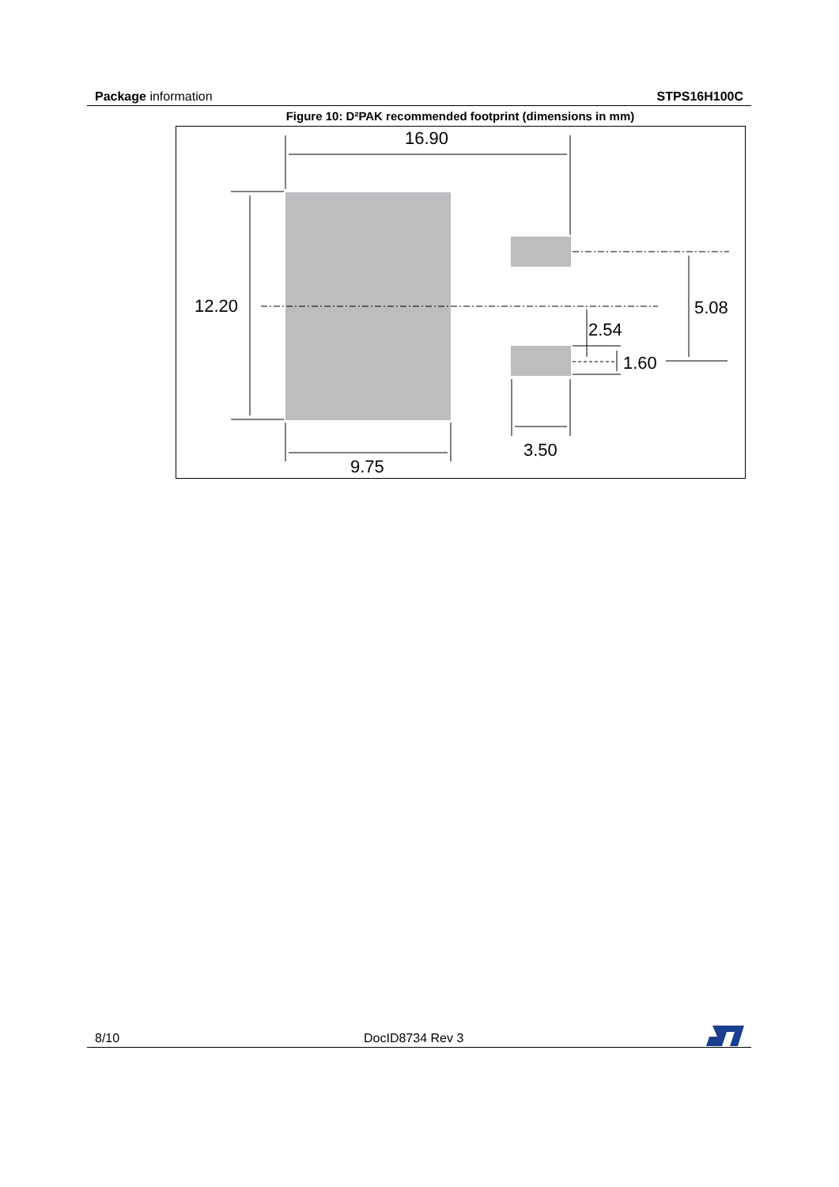Package information STPS16H100C
Figure 10: D²PAK recommended footprint (dimensions in mm)
16.90
12.20
5.08
2.54
1.60
3.50
9.75
8/10 DocID8734 Rev 3